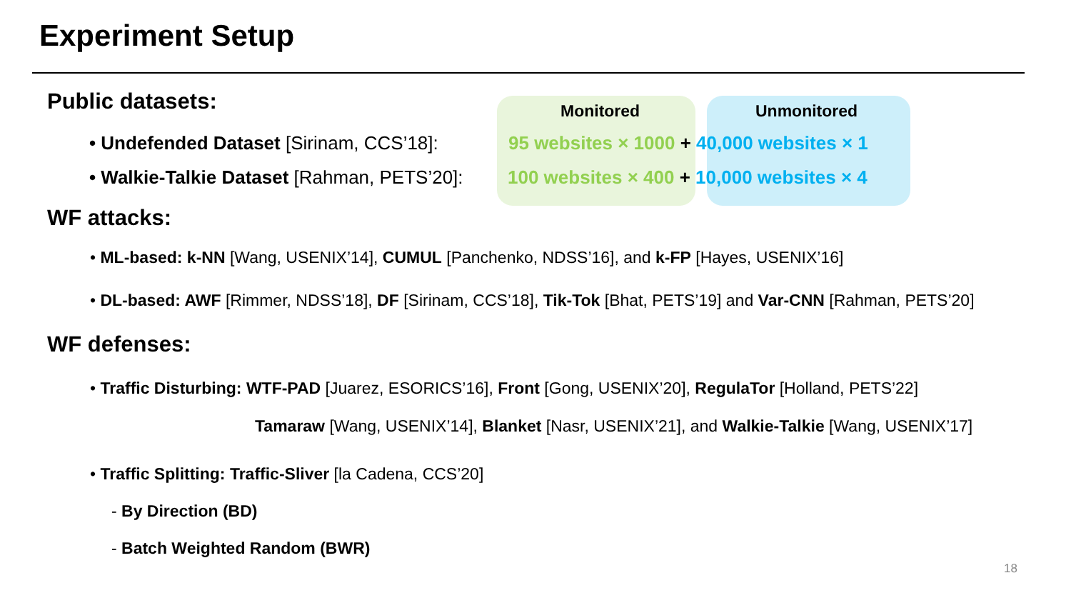Experiment Setup
Public datasets: Monitored Unmonitored
• Undefended Dataset [Sirinam, CCS’18]: 95 websites × 1000 + 40,000 websites × 1
• Walkie-Talkie Dataset [Rahman, PETS’20]: 100 websites × 400 + 10,000 websites × 4
WF attacks:
• ML-based: k-NN [Wang, USENIX’14], CUMUL [Panchenko, NDSS’16], and k-FP [Hayes, USENIX’16]
• DL-based: AWF [Rimmer, NDSS’18], DF [Sirinam, CCS’18], Tik-Tok [Bhat, PETS’19] and Var-CNN [Rahman, PETS’20]
WF defenses:
• Traffic Disturbing: WTF-PAD [Juarez, ESORICS’16], Front [Gong, USENIX’20], RegulaTor [Holland, PETS’22]
Tamaraw [Wang, USENIX’14], Blanket [Nasr, USENIX’21], and Walkie-Talkie [Wang, USENIX’17]
• Traffic Splitting: Traffic-Sliver [la Cadena, CCS’20]
- By Direction (BD)
- Batch Weighted Random (BWR)
18